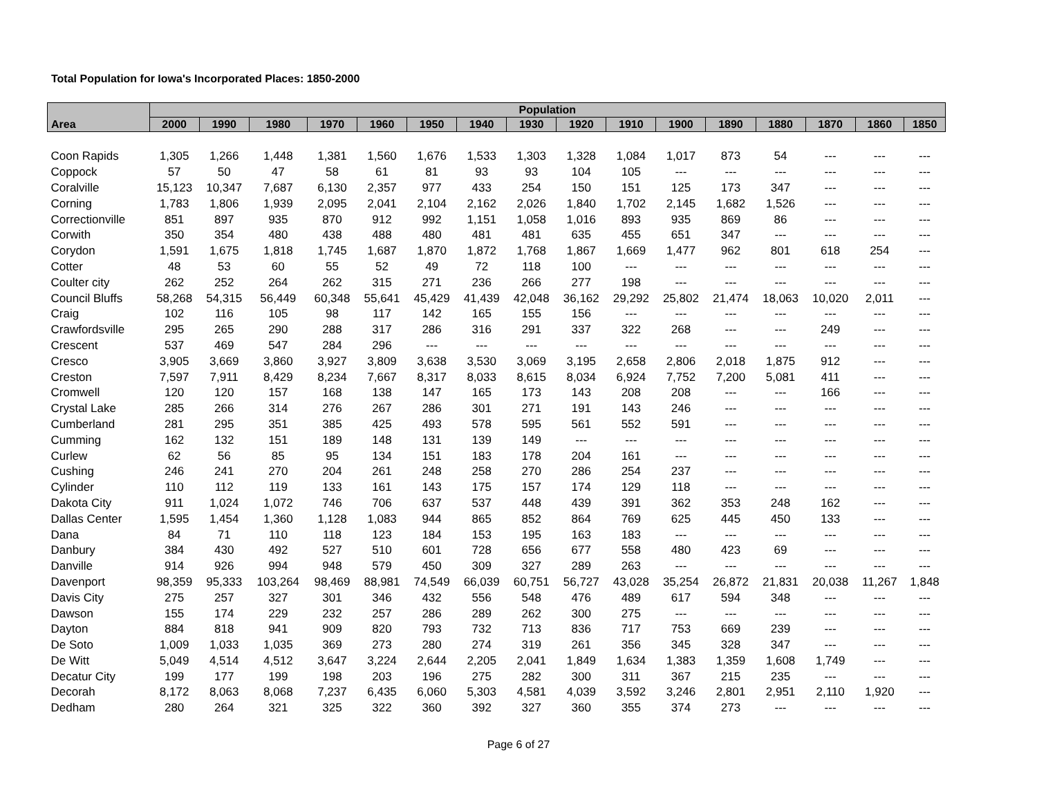Total Population for Iowa's Incorporated Places: 1850-2000
| | Population | | | | | | | | | | | | | | | |
| --- | --- | --- | --- | --- | --- | --- | --- | --- | --- | --- | --- | --- | --- | --- | --- | --- |
| Area | 2000 | 1990 | 1980 | 1970 | 1960 | 1950 | 1940 | 1930 | 1920 | 1910 | 1900 | 1890 | 1880 | 1870 | 1860 | 1850 |
| Coon Rapids | 1,305 | 1,266 | 1,448 | 1,381 | 1,560 | 1,676 | 1,533 | 1,303 | 1,328 | 1,084 | 1,017 | 873 | 54 | --- | --- | --- |
| Coppock | 57 | 50 | 47 | 58 | 61 | 81 | 93 | 93 | 104 | 105 | --- | --- | --- | --- | --- | --- |
| Coralville | 15,123 | 10,347 | 7,687 | 6,130 | 2,357 | 977 | 433 | 254 | 150 | 151 | 125 | 173 | 347 | --- | --- | --- |
| Corning | 1,783 | 1,806 | 1,939 | 2,095 | 2,041 | 2,104 | 2,162 | 2,026 | 1,840 | 1,702 | 2,145 | 1,682 | 1,526 | --- | --- | --- |
| Correctionville | 851 | 897 | 935 | 870 | 912 | 992 | 1,151 | 1,058 | 1,016 | 893 | 935 | 869 | 86 | --- | --- | --- |
| Corwith | 350 | 354 | 480 | 438 | 488 | 480 | 481 | 481 | 635 | 455 | 651 | 347 | --- | --- | --- | --- |
| Corydon | 1,591 | 1,675 | 1,818 | 1,745 | 1,687 | 1,870 | 1,872 | 1,768 | 1,867 | 1,669 | 1,477 | 962 | 801 | 618 | 254 | --- |
| Cotter | 48 | 53 | 60 | 55 | 52 | 49 | 72 | 118 | 100 | --- | --- | --- | --- | --- | --- | --- |
| Coulter city | 262 | 252 | 264 | 262 | 315 | 271 | 236 | 266 | 277 | 198 | --- | --- | --- | --- | --- | --- |
| Council Bluffs | 58,268 | 54,315 | 56,449 | 60,348 | 55,641 | 45,429 | 41,439 | 42,048 | 36,162 | 29,292 | 25,802 | 21,474 | 18,063 | 10,020 | 2,011 | --- |
| Craig | 102 | 116 | 105 | 98 | 117 | 142 | 165 | 155 | 156 | --- | --- | --- | --- | --- | --- | --- |
| Crawfordsville | 295 | 265 | 290 | 288 | 317 | 286 | 316 | 291 | 337 | 322 | 268 | --- | --- | 249 | --- | --- |
| Crescent | 537 | 469 | 547 | 284 | 296 | --- | --- | --- | --- | --- | --- | --- | --- | --- | --- | --- |
| Cresco | 3,905 | 3,669 | 3,860 | 3,927 | 3,809 | 3,638 | 3,530 | 3,069 | 3,195 | 2,658 | 2,806 | 2,018 | 1,875 | 912 | --- | --- |
| Creston | 7,597 | 7,911 | 8,429 | 8,234 | 7,667 | 8,317 | 8,033 | 8,615 | 8,034 | 6,924 | 7,752 | 7,200 | 5,081 | 411 | --- | --- |
| Cromwell | 120 | 120 | 157 | 168 | 138 | 147 | 165 | 173 | 143 | 208 | 208 | --- | --- | 166 | --- | --- |
| Crystal Lake | 285 | 266 | 314 | 276 | 267 | 286 | 301 | 271 | 191 | 143 | 246 | --- | --- | --- | --- | --- |
| Cumberland | 281 | 295 | 351 | 385 | 425 | 493 | 578 | 595 | 561 | 552 | 591 | --- | --- | --- | --- | --- |
| Cumming | 162 | 132 | 151 | 189 | 148 | 131 | 139 | 149 | --- | --- | --- | --- | --- | --- | --- | --- |
| Curlew | 62 | 56 | 85 | 95 | 134 | 151 | 183 | 178 | 204 | 161 | --- | --- | --- | --- | --- | --- |
| Cushing | 246 | 241 | 270 | 204 | 261 | 248 | 258 | 270 | 286 | 254 | 237 | --- | --- | --- | --- | --- |
| Cylinder | 110 | 112 | 119 | 133 | 161 | 143 | 175 | 157 | 174 | 129 | 118 | --- | --- | --- | --- | --- |
| Dakota City | 911 | 1,024 | 1,072 | 746 | 706 | 637 | 537 | 448 | 439 | 391 | 362 | 353 | 248 | 162 | --- | --- |
| Dallas Center | 1,595 | 1,454 | 1,360 | 1,128 | 1,083 | 944 | 865 | 852 | 864 | 769 | 625 | 445 | 450 | 133 | --- | --- |
| Dana | 84 | 71 | 110 | 118 | 123 | 184 | 153 | 195 | 163 | 183 | --- | --- | --- | --- | --- | --- |
| Danbury | 384 | 430 | 492 | 527 | 510 | 601 | 728 | 656 | 677 | 558 | 480 | 423 | 69 | --- | --- | --- |
| Danville | 914 | 926 | 994 | 948 | 579 | 450 | 309 | 327 | 289 | 263 | --- | --- | --- | --- | --- | --- |
| Davenport | 98,359 | 95,333 | 103,264 | 98,469 | 88,981 | 74,549 | 66,039 | 60,751 | 56,727 | 43,028 | 35,254 | 26,872 | 21,831 | 20,038 | 11,267 | 1,848 |
| Davis City | 275 | 257 | 327 | 301 | 346 | 432 | 556 | 548 | 476 | 489 | 617 | 594 | 348 | --- | --- | --- |
| Dawson | 155 | 174 | 229 | 232 | 257 | 286 | 289 | 262 | 300 | 275 | --- | --- | --- | --- | --- | --- |
| Dayton | 884 | 818 | 941 | 909 | 820 | 793 | 732 | 713 | 836 | 717 | 753 | 669 | 239 | --- | --- | --- |
| De Soto | 1,009 | 1,033 | 1,035 | 369 | 273 | 280 | 274 | 319 | 261 | 356 | 345 | 328 | 347 | --- | --- | --- |
| De Witt | 5,049 | 4,514 | 4,512 | 3,647 | 3,224 | 2,644 | 2,205 | 2,041 | 1,849 | 1,634 | 1,383 | 1,359 | 1,608 | 1,749 | --- | --- |
| Decatur City | 199 | 177 | 199 | 198 | 203 | 196 | 275 | 282 | 300 | 311 | 367 | 215 | 235 | --- | --- | --- |
| Decorah | 8,172 | 8,063 | 8,068 | 7,237 | 6,435 | 6,060 | 5,303 | 4,581 | 4,039 | 3,592 | 3,246 | 2,801 | 2,951 | 2,110 | 1,920 | --- |
| Dedham | 280 | 264 | 321 | 325 | 322 | 360 | 392 | 327 | 360 | 355 | 374 | 273 | --- | --- | --- | --- |
Page 6 of 27